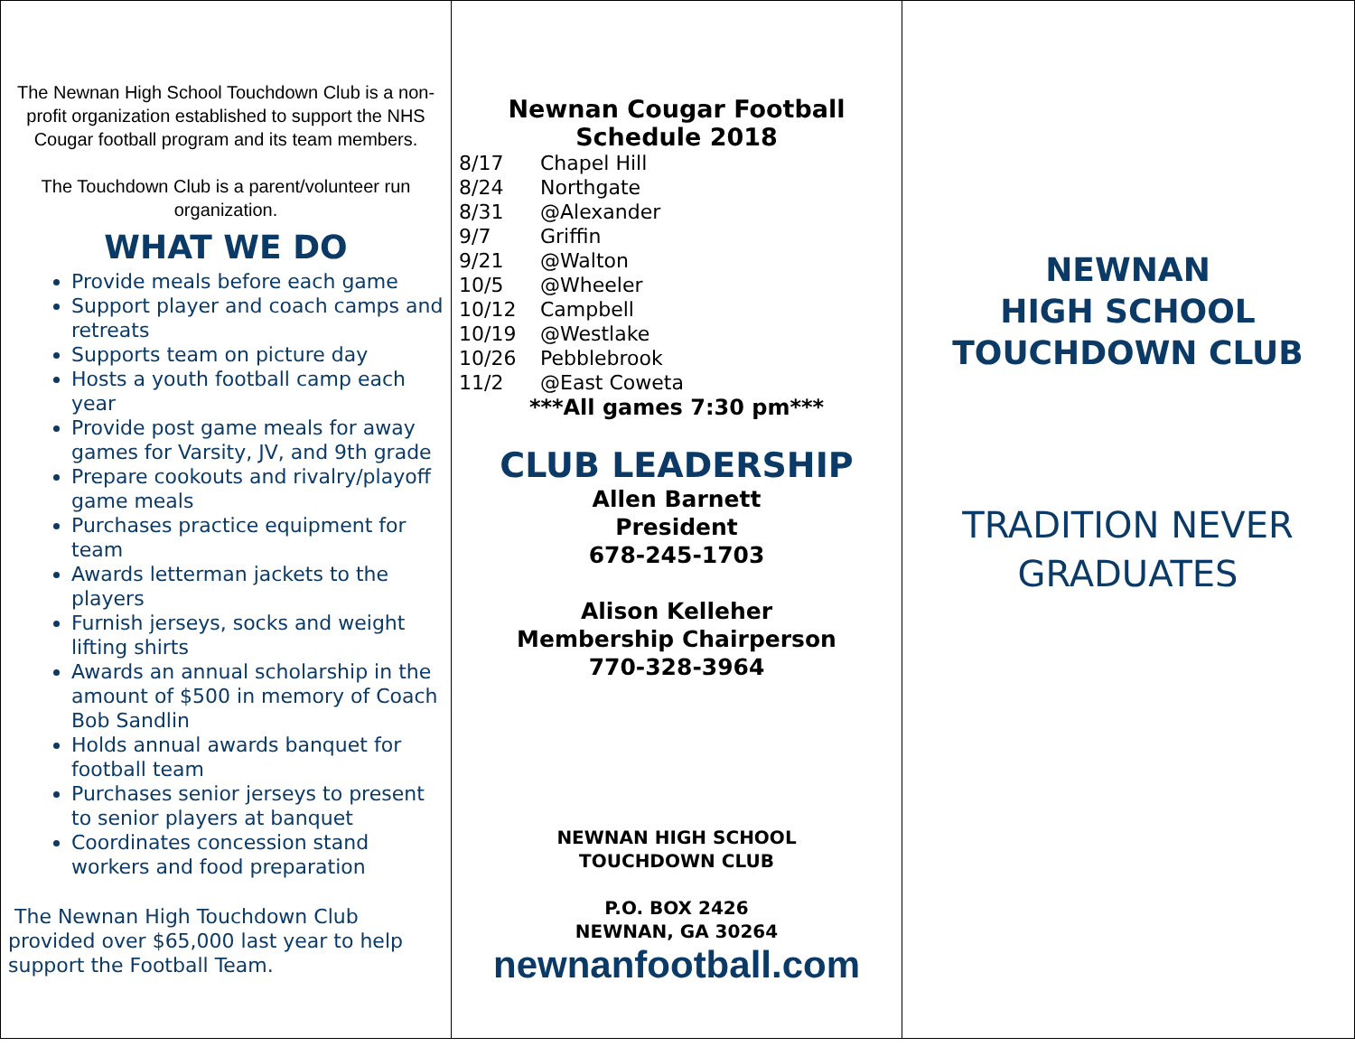The Newnan High School Touchdown Club is a non-profit organization established to support the NHS Cougar football program and its team members.
The Touchdown Club is a parent/volunteer run organization.
WHAT WE DO
Provide meals before each game
Support player and coach camps and retreats
Supports team on picture day
Hosts a youth football camp each year
Provide post game meals for away games for Varsity, JV, and 9th grade
Prepare cookouts and rivalry/playoff game meals
Purchases practice equipment for team
Awards letterman jackets to the players
Furnish jerseys, socks and weight lifting shirts
Awards an annual scholarship in the amount of $500 in memory of Coach Bob Sandlin
Holds annual awards banquet for football team
Purchases senior jerseys to present to senior players at banquet
Coordinates concession stand workers and food preparation
The Newnan High Touchdown Club provided over $65,000 last year to help support the Football Team.
Newnan Cougar Football
Schedule 2018
8/17 Chapel Hill
8/24 Northgate
8/31 @Alexander
9/7 Griffin
9/21 @Walton
10/5 @Wheeler
10/12 Campbell
10/19 @Westlake
10/26 Pebblebrook
11/2 @East Coweta
***All games 7:30 pm***
CLUB LEADERSHIP
Allen Barnett
President
678-245-1703
Alison Kelleher
Membership Chairperson
770-328-3964
NEWNAN HIGH SCHOOL
TOUCHDOWN CLUB
P.O. BOX 2426
NEWNAN, GA 30264
newnanfootball.com
NEWNAN
HIGH SCHOOL
TOUCHDOWN CLUB
TRADITION NEVER GRADUATES